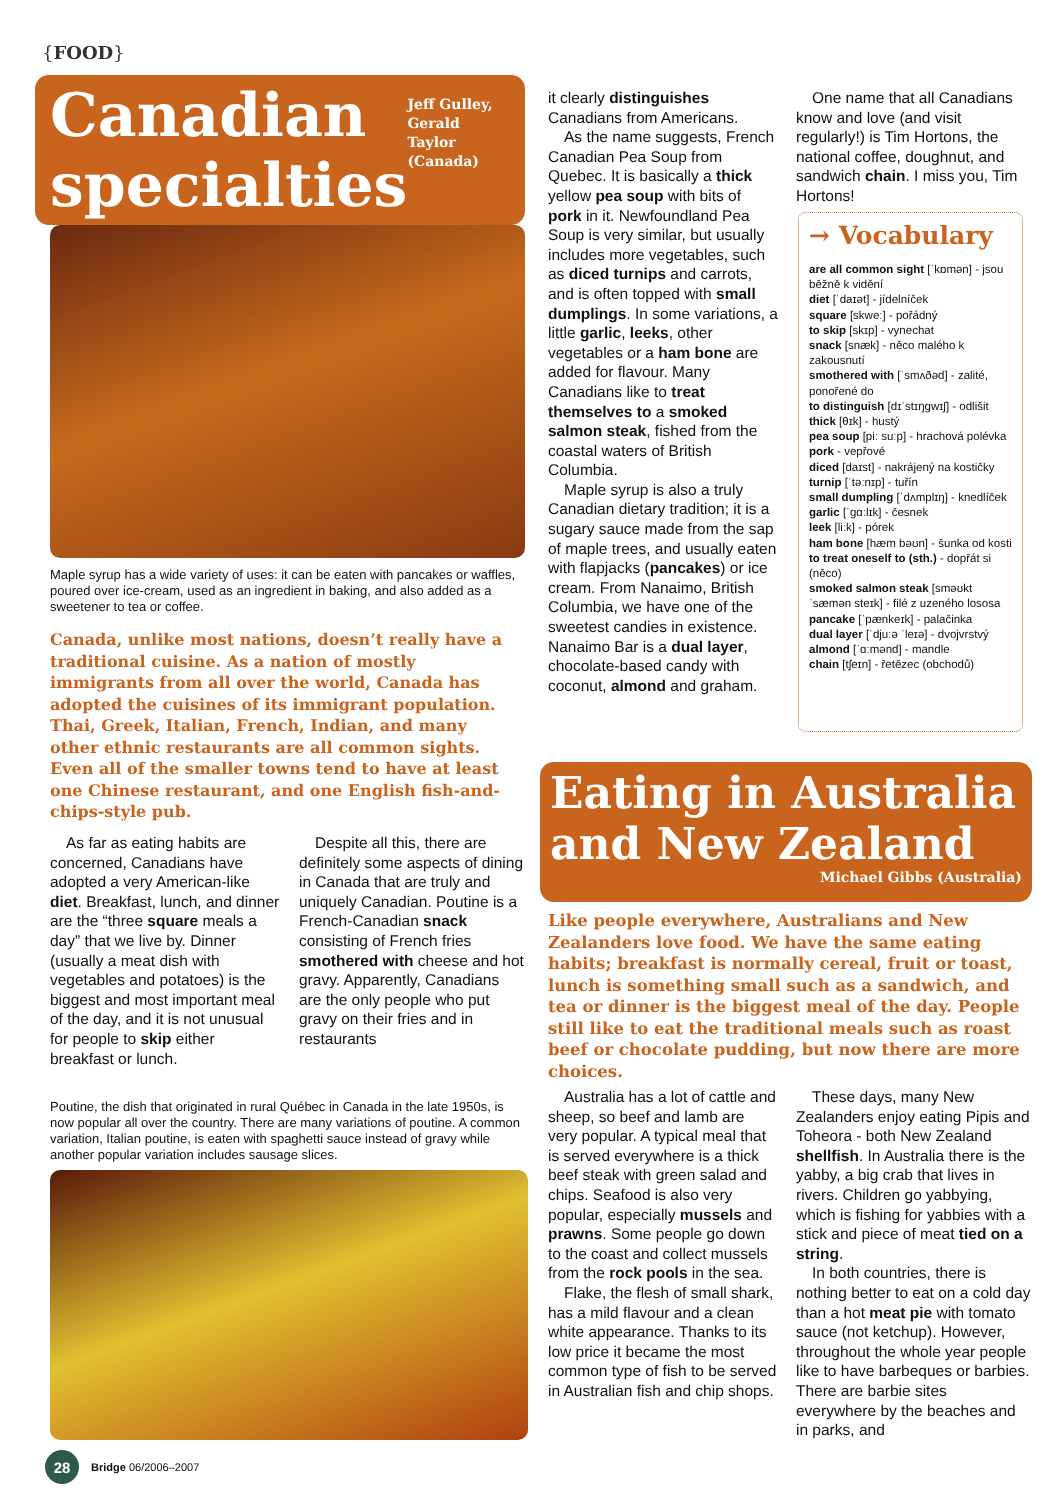{FOOD}
Canadian
specialties
Jeff Gulley, Gerald Taylor
(Canada)
Maple syrup has a wide variety of uses: it can be eaten with pancakes or waffles, poured over ice-cream, used as an ingredient in baking, and also added as a sweetener to tea or coffee.
Canada, unlike most nations, doesn’t really have a traditional cuisine. As a nation of mostly immigrants from all over the world, Canada has adopted the cuisines of its immigrant population. Thai, Greek, Italian, French, Indian, and many other ethnic restaurants are all common sights. Even all of the smaller towns tend to have at least one Chinese restaurant, and one English fish-and-chips-style pub.
As far as eating habits are concerned, Canadians have adopted a very American-like diet. Breakfast, lunch, and dinner are the “three square meals a day” that we live by. Dinner (usually a meat dish with vegetables and potatoes) is the biggest and most important meal of the day, and it is not unusual for people to skip either breakfast or lunch.
Despite all this, there are definitely some aspects of dining in Canada that are truly and uniquely Canadian. Poutine is a French-Canadian snack consisting of French fries smothered with cheese and hot gravy. Apparently, Canadians are the only people who put gravy on their fries and in restaurants
Poutine, the dish that originated in rural Québec in Canada in the late 1950s, is now popular all over the country. There are many variations of poutine. A common variation, Italian poutine, is eaten with spaghetti sauce instead of gravy while another popular variation includes sausage slices.
it clearly distinguishes Canadians from Americans.
As the name suggests, French Canadian Pea Soup from Quebec. It is basically a thick yellow pea soup with bits of pork in it. Newfoundland Pea Soup is very similar, but usually includes more vegetables, such as diced turnips and carrots, and is often topped with small dumplings. In some variations, a little garlic, leeks, other vegetables or a ham bone are added for flavour. Many Canadians like to treat themselves to a smoked salmon steak, fished from the coastal waters of British Columbia.
Maple syrup is also a truly Canadian dietary tradition; it is a sugary sauce made from the sap of maple trees, and usually eaten with flapjacks (pancakes) or ice cream. From Nanaimo, British Columbia, we have one of the sweetest candies in existence. Nanaimo Bar is a dual layer, chocolate-based candy with coconut, almond and graham.
One name that all Canadians know and love (and visit regularly!) is Tim Hortons, the national coffee, doughnut, and sandwich chain. I miss you, Tim Hortons!
→ Vocabulary
are all common sight [ˈkɒmən] - jsou běžně k vidění
diet [ˈdaɪət] - jídelníček
square [skweː] - pořádný
to skip [skɪp] - vynechat
snack [snæk] - něco malého k zakousnutí
smothered with [ˈsmʌðəd] - zalité, ponořené do
to distinguish [dɪˈstɪŋɡwɪʃ] - odlišit
thick [θɪk] - hustý
pea soup [piː suːp] - hrachová polévka
pork - vepřové
diced [daɪst] - nakrájený na kostičky
turnip [ˈtəːnɪp] - tuřín
small dumpling [ˈdʌmplɪŋ] - knedlíček
garlic [ˈɡɑːlɪk] - česnek
leek [liːk] - pórek
ham bone [hæm bəʊn] - šunka od kosti
to treat oneself to (sth.) - dopřát si (něco)
smoked salmon steak [sməʊkt ˈsæmən steɪk] - filé z uzeného lososa
pancake [ˈpænkeɪk] - palačinka
dual layer [ˈdjuːə ˈleɪə] - dvojvrstvý
almond [ˈɑːmənd] - mandle
chain [tʃeɪn] - řetězec (obchodů)
Eating in Australia and New Zealand
Michael Gibbs (Australia)
Like people everywhere, Australians and New Zealanders love food. We have the same eating habits; breakfast is normally cereal, fruit or toast, lunch is something small such as a sandwich, and tea or dinner is the biggest meal of the day. People still like to eat the traditional meals such as roast beef or chocolate pudding, but now there are more choices.
Australia has a lot of cattle and sheep, so beef and lamb are very popular. A typical meal that is served everywhere is a thick beef steak with green salad and chips. Seafood is also very popular, especially mussels and prawns. Some people go down to the coast and collect mussels from the rock pools in the sea.
Flake, the flesh of small shark, has a mild flavour and a clean white appearance. Thanks to its low price it became the most common type of fish to be served in Australian fish and chip shops.
These days, many New Zealanders enjoy eating Pipis and Toheora - both New Zealand shellfish. In Australia there is the yabby, a big crab that lives in rivers. Children go yabbying, which is fishing for yabbies with a stick and piece of meat tied on a string.
In both countries, there is nothing better to eat on a cold day than a hot meat pie with tomato sauce (not ketchup). However, throughout the whole year people like to have barbeques or barbies. There are barbie sites everywhere by the beaches and in parks, and
28 Bridge 06/2006–2007